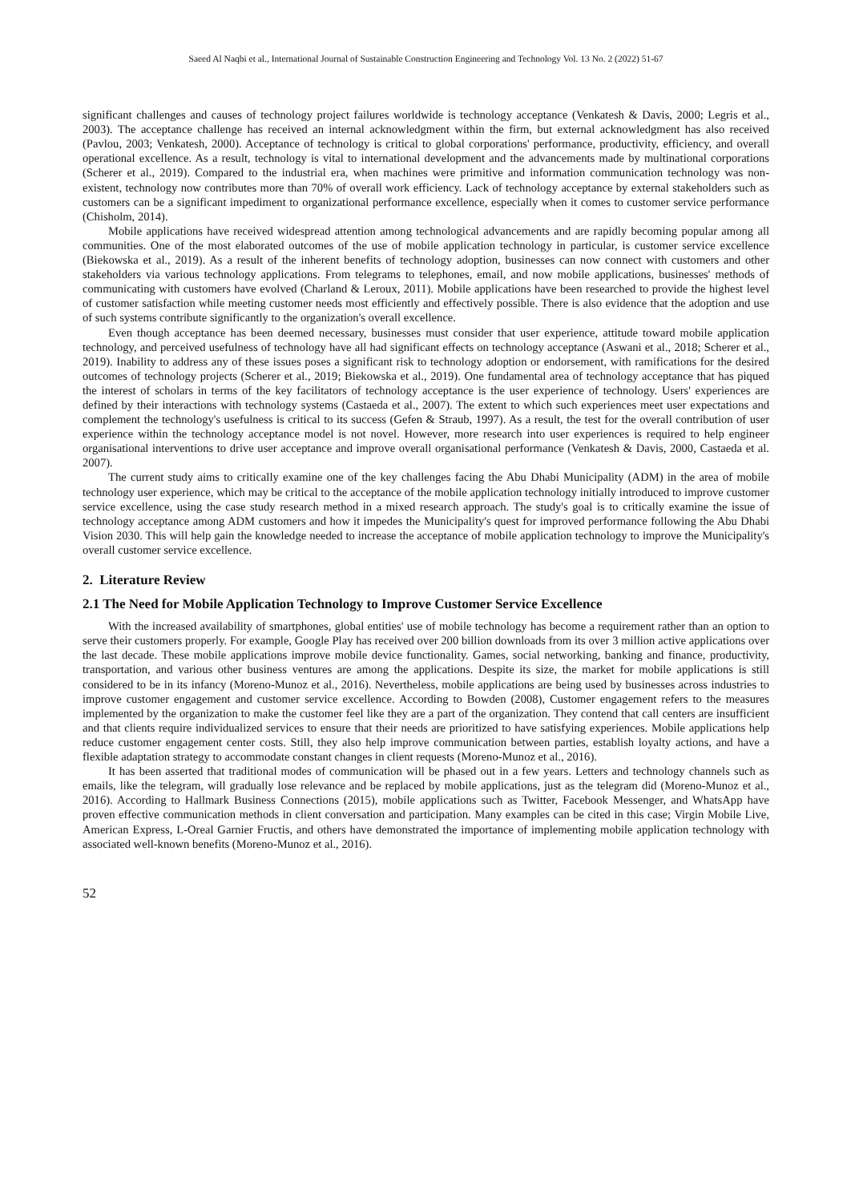Saeed Al Naqbi et al., International Journal of Sustainable Construction Engineering and Technology Vol. 13 No. 2 (2022) 51-67
significant challenges and causes of technology project failures worldwide is technology acceptance (Venkatesh & Davis, 2000; Legris et al., 2003). The acceptance challenge has received an internal acknowledgment within the firm, but external acknowledgment has also received (Pavlou, 2003; Venkatesh, 2000). Acceptance of technology is critical to global corporations' performance, productivity, efficiency, and overall operational excellence. As a result, technology is vital to international development and the advancements made by multinational corporations (Scherer et al., 2019). Compared to the industrial era, when machines were primitive and information communication technology was non-existent, technology now contributes more than 70% of overall work efficiency. Lack of technology acceptance by external stakeholders such as customers can be a significant impediment to organizational performance excellence, especially when it comes to customer service performance (Chisholm, 2014).
Mobile applications have received widespread attention among technological advancements and are rapidly becoming popular among all communities. One of the most elaborated outcomes of the use of mobile application technology in particular, is customer service excellence (Biekowska et al., 2019). As a result of the inherent benefits of technology adoption, businesses can now connect with customers and other stakeholders via various technology applications. From telegrams to telephones, email, and now mobile applications, businesses' methods of communicating with customers have evolved (Charland & Leroux, 2011). Mobile applications have been researched to provide the highest level of customer satisfaction while meeting customer needs most efficiently and effectively possible. There is also evidence that the adoption and use of such systems contribute significantly to the organization's overall excellence.
Even though acceptance has been deemed necessary, businesses must consider that user experience, attitude toward mobile application technology, and perceived usefulness of technology have all had significant effects on technology acceptance (Aswani et al., 2018; Scherer et al., 2019). Inability to address any of these issues poses a significant risk to technology adoption or endorsement, with ramifications for the desired outcomes of technology projects (Scherer et al., 2019; Biekowska et al., 2019). One fundamental area of technology acceptance that has piqued the interest of scholars in terms of the key facilitators of technology acceptance is the user experience of technology. Users' experiences are defined by their interactions with technology systems (Castaeda et al., 2007). The extent to which such experiences meet user expectations and complement the technology's usefulness is critical to its success (Gefen & Straub, 1997). As a result, the test for the overall contribution of user experience within the technology acceptance model is not novel. However, more research into user experiences is required to help engineer organisational interventions to drive user acceptance and improve overall organisational performance (Venkatesh & Davis, 2000, Castaeda et al. 2007).
The current study aims to critically examine one of the key challenges facing the Abu Dhabi Municipality (ADM) in the area of mobile technology user experience, which may be critical to the acceptance of the mobile application technology initially introduced to improve customer service excellence, using the case study research method in a mixed research approach. The study's goal is to critically examine the issue of technology acceptance among ADM customers and how it impedes the Municipality's quest for improved performance following the Abu Dhabi Vision 2030. This will help gain the knowledge needed to increase the acceptance of mobile application technology to improve the Municipality's overall customer service excellence.
2. Literature Review
2.1 The Need for Mobile Application Technology to Improve Customer Service Excellence
With the increased availability of smartphones, global entities' use of mobile technology has become a requirement rather than an option to serve their customers properly. For example, Google Play has received over 200 billion downloads from its over 3 million active applications over the last decade. These mobile applications improve mobile device functionality. Games, social networking, banking and finance, productivity, transportation, and various other business ventures are among the applications. Despite its size, the market for mobile applications is still considered to be in its infancy (Moreno-Munoz et al., 2016). Nevertheless, mobile applications are being used by businesses across industries to improve customer engagement and customer service excellence. According to Bowden (2008), Customer engagement refers to the measures implemented by the organization to make the customer feel like they are a part of the organization. They contend that call centers are insufficient and that clients require individualized services to ensure that their needs are prioritized to have satisfying experiences. Mobile applications help reduce customer engagement center costs. Still, they also help improve communication between parties, establish loyalty actions, and have a flexible adaptation strategy to accommodate constant changes in client requests (Moreno-Munoz et al., 2016).
It has been asserted that traditional modes of communication will be phased out in a few years. Letters and technology channels such as emails, like the telegram, will gradually lose relevance and be replaced by mobile applications, just as the telegram did (Moreno-Munoz et al., 2016). According to Hallmark Business Connections (2015), mobile applications such as Twitter, Facebook Messenger, and WhatsApp have proven effective communication methods in client conversation and participation. Many examples can be cited in this case; Virgin Mobile Live, American Express, L-Oreal Garnier Fructis, and others have demonstrated the importance of implementing mobile application technology with associated well-known benefits (Moreno-Munoz et al., 2016).
52